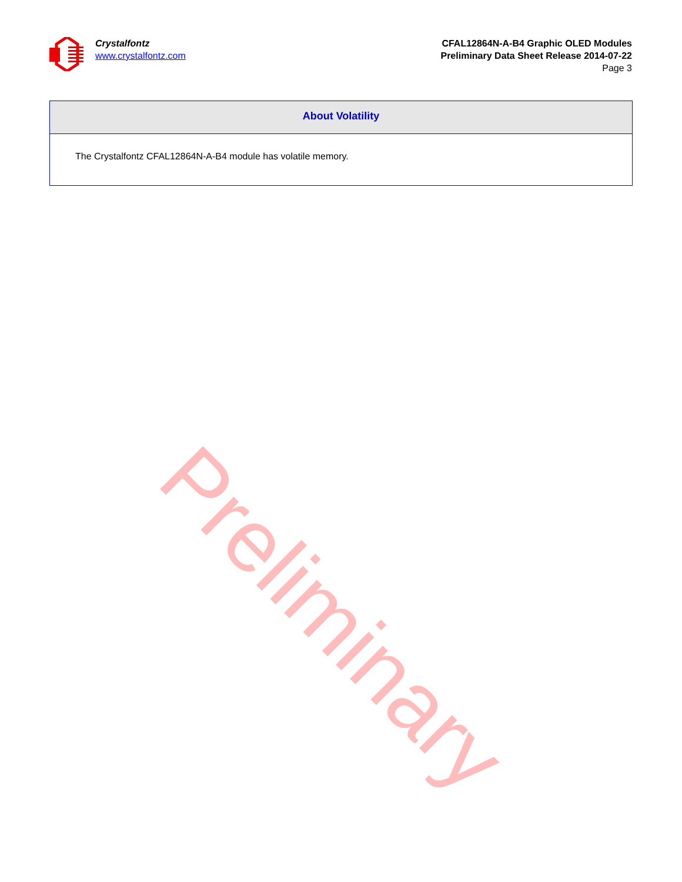Crystalfontz
www.crystalfontz.com
CFAL12864N-A-B4 Graphic OLED Modules
Preliminary Data Sheet Release 2014-07-22
Page 3
About Volatility
The Crystalfontz CFAL12864N-A-B4 module has volatile memory.
Preliminary